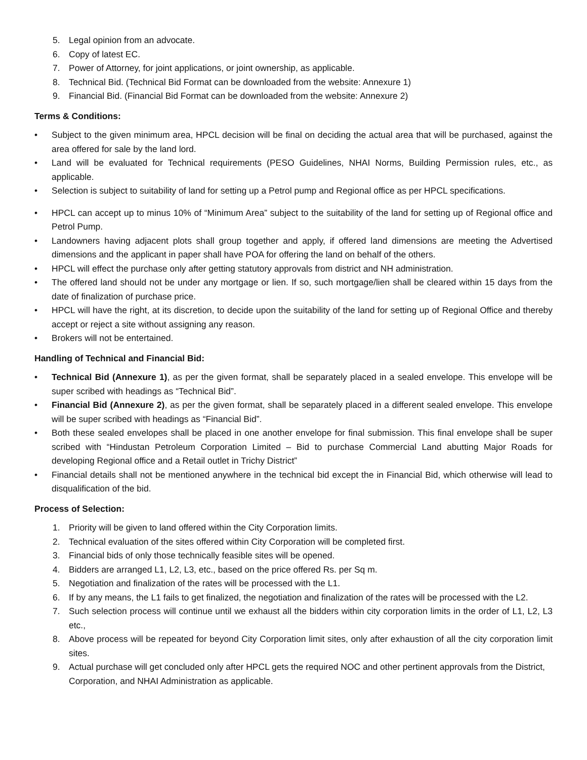5. Legal opinion from an advocate.
6. Copy of latest EC.
7. Power of Attorney, for joint applications, or joint ownership, as applicable.
8. Technical Bid. (Technical Bid Format can be downloaded from the website: Annexure 1)
9. Financial Bid. (Financial Bid Format can be downloaded from the website: Annexure 2)
Terms & Conditions:
• Subject to the given minimum area, HPCL decision will be final on deciding the actual area that will be purchased, against the area offered for sale by the land lord.
• Land will be evaluated for Technical requirements (PESO Guidelines, NHAI Norms, Building Permission rules, etc., as applicable.
• Selection is subject to suitability of land for setting up a Petrol pump and Regional office as per HPCL specifications.
• HPCL can accept up to minus 10% of “Minimum Area” subject to the suitability of the land for setting up of Regional office and Petrol Pump.
• Landowners having adjacent plots shall group together and apply, if offered land dimensions are meeting the Advertised dimensions and the applicant in paper shall have POA for offering the land on behalf of the others.
• HPCL will effect the purchase only after getting statutory approvals from district and NH administration.
• The offered land should not be under any mortgage or lien. If so, such mortgage/lien shall be cleared within 15 days from the date of finalization of purchase price.
• HPCL will have the right, at its discretion, to decide upon the suitability of the land for setting up of Regional Office and thereby accept or reject a site without assigning any reason.
• Brokers will not be entertained.
Handling of Technical and Financial Bid:
• Technical Bid (Annexure 1), as per the given format, shall be separately placed in a sealed envelope. This envelope will be super scribed with headings as “Technical Bid”.
• Financial Bid (Annexure 2), as per the given format, shall be separately placed in a different sealed envelope. This envelope will be super scribed with headings as “Financial Bid”.
• Both these sealed envelopes shall be placed in one another envelope for final submission. This final envelope shall be super scribed with “Hindustan Petroleum Corporation Limited – Bid to purchase Commercial Land abutting Major Roads for developing Regional office and a Retail outlet in Trichy District”
• Financial details shall not be mentioned anywhere in the technical bid except the in Financial Bid, which otherwise will lead to disqualification of the bid.
Process of Selection:
1. Priority will be given to land offered within the City Corporation limits.
2. Technical evaluation of the sites offered within City Corporation will be completed first.
3. Financial bids of only those technically feasible sites will be opened.
4. Bidders are arranged L1, L2, L3, etc., based on the price offered Rs. per Sq m.
5. Negotiation and finalization of the rates will be processed with the L1.
6. If by any means, the L1 fails to get finalized, the negotiation and finalization of the rates will be processed with the L2.
7. Such selection process will continue until we exhaust all the bidders within city corporation limits in the order of L1, L2, L3 etc.,
8. Above process will be repeated for beyond City Corporation limit sites, only after exhaustion of all the city corporation limit sites.
9. Actual purchase will get concluded only after HPCL gets the required NOC and other pertinent approvals from the District, Corporation, and NHAI Administration as applicable.